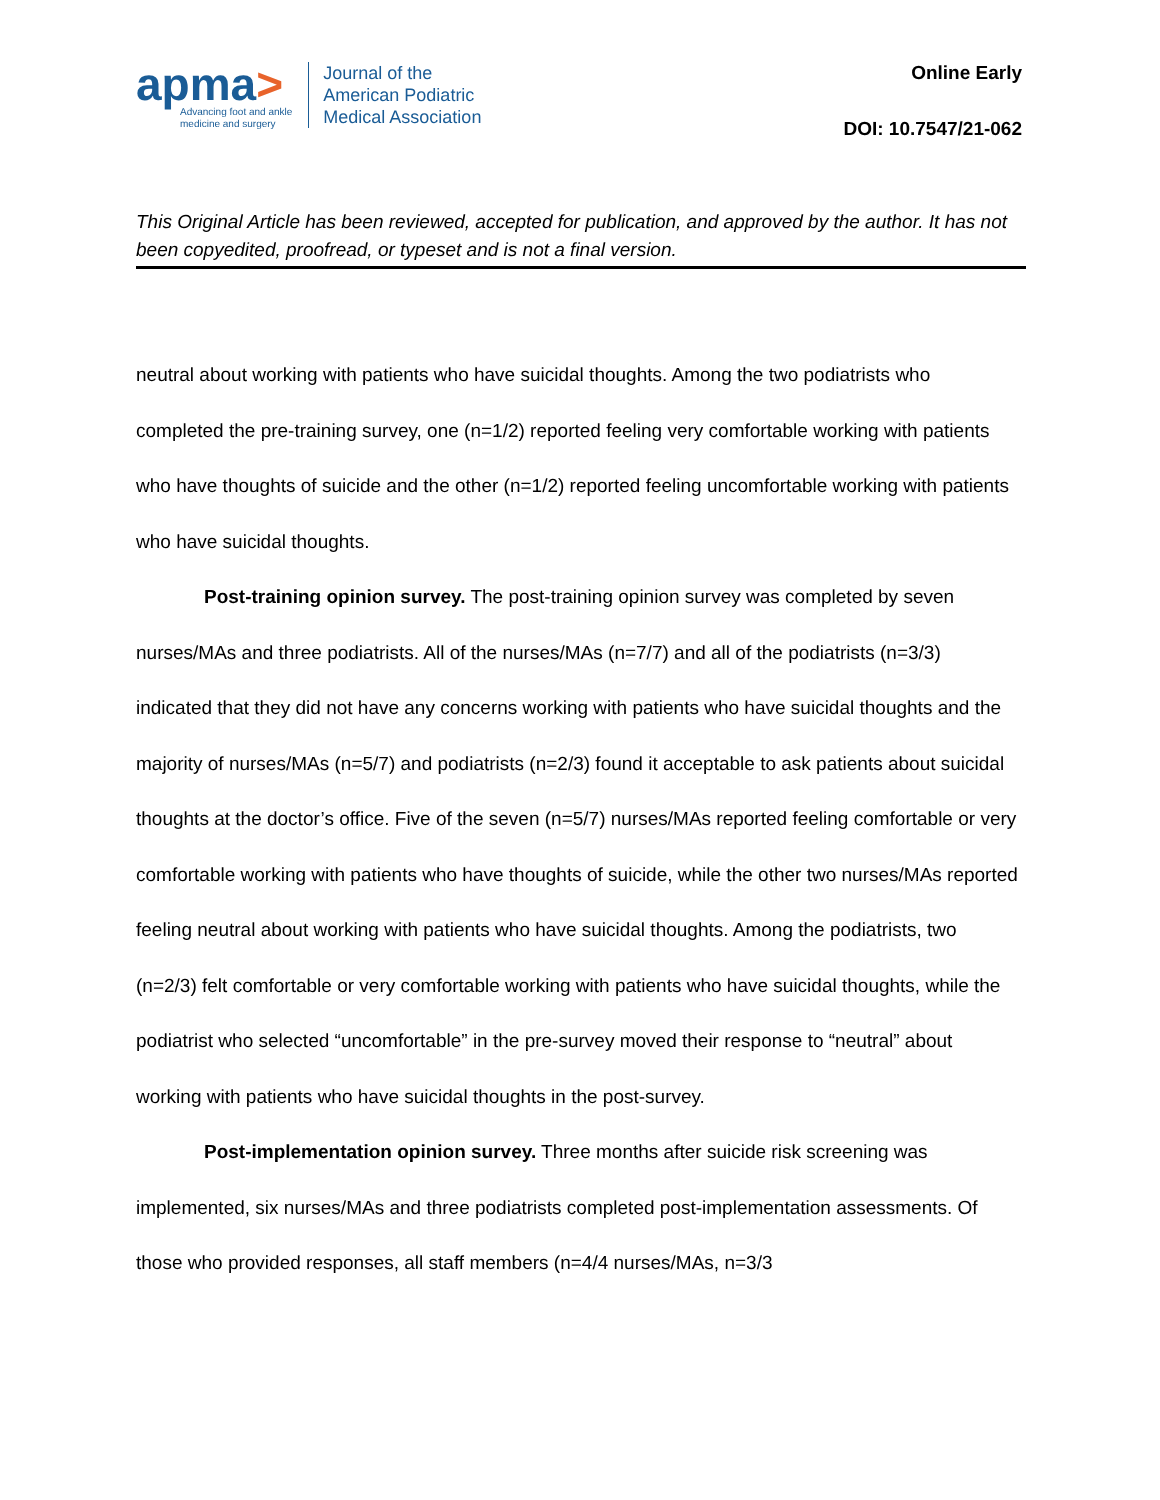apma>
Advancing foot and ankle
medicine and surgery
Journal of the
American Podiatric
Medical Association
Online Early
DOI: 10.7547/21-062
This Original Article has been reviewed, accepted for publication, and approved by the author. It has not been copyedited, proofread, or typeset and is not a final version.
neutral about working with patients who have suicidal thoughts. Among the two podiatrists who completed the pre-training survey, one (n=1/2) reported feeling very comfortable working with patients who have thoughts of suicide and the other (n=1/2) reported feeling uncomfortable working with patients who have suicidal thoughts.
Post-training opinion survey. The post-training opinion survey was completed by seven nurses/MAs and three podiatrists. All of the nurses/MAs (n=7/7) and all of the podiatrists (n=3/3) indicated that they did not have any concerns working with patients who have suicidal thoughts and the majority of nurses/MAs (n=5/7) and podiatrists (n=2/3) found it acceptable to ask patients about suicidal thoughts at the doctor’s office. Five of the seven (n=5/7) nurses/MAs reported feeling comfortable or very comfortable working with patients who have thoughts of suicide, while the other two nurses/MAs reported feeling neutral about working with patients who have suicidal thoughts. Among the podiatrists, two (n=2/3) felt comfortable or very comfortable working with patients who have suicidal thoughts, while the podiatrist who selected “uncomfortable” in the pre-survey moved their response to “neutral” about working with patients who have suicidal thoughts in the post-survey.
Post-implementation opinion survey. Three months after suicide risk screening was implemented, six nurses/MAs and three podiatrists completed post-implementation assessments. Of those who provided responses, all staff members (n=4/4 nurses/MAs, n=3/3